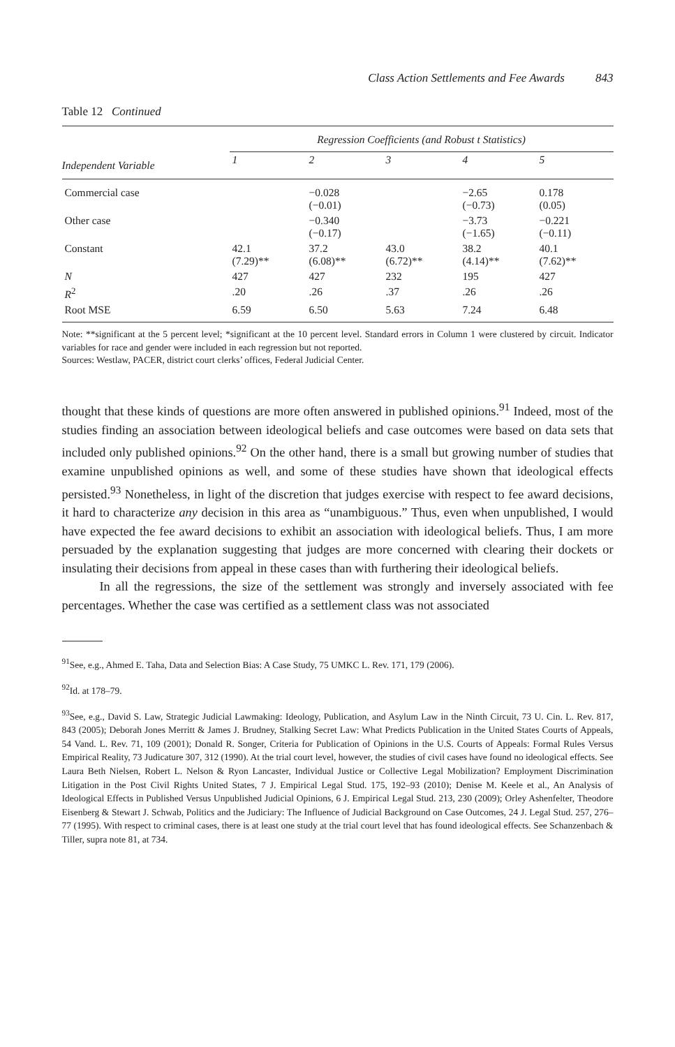Class Action Settlements and Fee Awards 843
Table 12 Continued
| | Regression Coefficients (and Robust t Statistics) | | | | |
| --- | --- | --- | --- | --- | --- |
| Independent Variable | 1 | 2 | 3 | 4 | 5 |
| Commercial case | | −0.028 (−0.01) | | −2.65 (−0.73) | 0.178 (0.05) |
| Other case | | −0.340 (−0.17) | | −3.73 (−1.65) | −0.221 (−0.11) |
| Constant | 42.1 (7.29)** | 37.2 (6.08)** | 43.0 (6.72)** | 38.2 (4.14)** | 40.1 (7.62)** |
| N | 427 | 427 | 232 | 195 | 427 |
| R<sup>2</sup> | .20 | .26 | .37 | .26 | .26 |
| Root MSE | 6.59 | 6.50 | 5.63 | 7.24 | 6.48 |
Note: **significant at the 5 percent level; *significant at the 10 percent level. Standard errors in Column 1 were clustered by circuit. Indicator variables for race and gender were included in each regression but not reported.
Sources: Westlaw, PACER, district court clerks’ offices, Federal Judicial Center.
thought that these kinds of questions are more often answered in published opinions.<sup>91</sup> Indeed, most of the studies finding an association between ideological beliefs and case outcomes were based on data sets that included only published opinions.<sup>92</sup> On the other hand, there is a small but growing number of studies that examine unpublished opinions as well, and some of these studies have shown that ideological effects persisted.<sup>93</sup> Nonetheless, in light of the discretion that judges exercise with respect to fee award decisions, it hard to characterize any decision in this area as “unambiguous.” Thus, even when unpublished, I would have expected the fee award decisions to exhibit an association with ideological beliefs. Thus, I am more persuaded by the explanation suggesting that judges are more concerned with clearing their dockets or insulating their decisions from appeal in these cases than with furthering their ideological beliefs.
In all the regressions, the size of the settlement was strongly and inversely associated with fee percentages. Whether the case was certified as a settlement class was not associated
<sup>91</sup> See, e.g., Ahmed E. Taha, Data and Selection Bias: A Case Study, 75 UMKC L. Rev. 171, 179 (2006).
<sup>92</sup> Id. at 178–79.
<sup>93</sup> See, e.g., David S. Law, Strategic Judicial Lawmaking: Ideology, Publication, and Asylum Law in the Ninth Circuit, 73 U. Cin. L. Rev. 817, 843 (2005); Deborah Jones Merritt & James J. Brudney, Stalking Secret Law: What Predicts Publication in the United States Courts of Appeals, 54 Vand. L. Rev. 71, 109 (2001); Donald R. Songer, Criteria for Publication of Opinions in the U.S. Courts of Appeals: Formal Rules Versus Empirical Reality, 73 Judicature 307, 312 (1990). At the trial court level, however, the studies of civil cases have found no ideological effects. See Laura Beth Nielsen, Robert L. Nelson & Ryon Lancaster, Individual Justice or Collective Legal Mobilization? Employment Discrimination Litigation in the Post Civil Rights United States, 7 J. Empirical Legal Stud. 175, 192–93 (2010); Denise M. Keele et al., An Analysis of Ideological Effects in Published Versus Unpublished Judicial Opinions, 6 J. Empirical Legal Stud. 213, 230 (2009); Orley Ashenfelter, Theodore Eisenberg & Stewart J. Schwab, Politics and the Judiciary: The Influence of Judicial Background on Case Outcomes, 24 J. Legal Stud. 257, 276–77 (1995). With respect to criminal cases, there is at least one study at the trial court level that has found ideological effects. See Schanzenbach & Tiller, supra note 81, at 734.